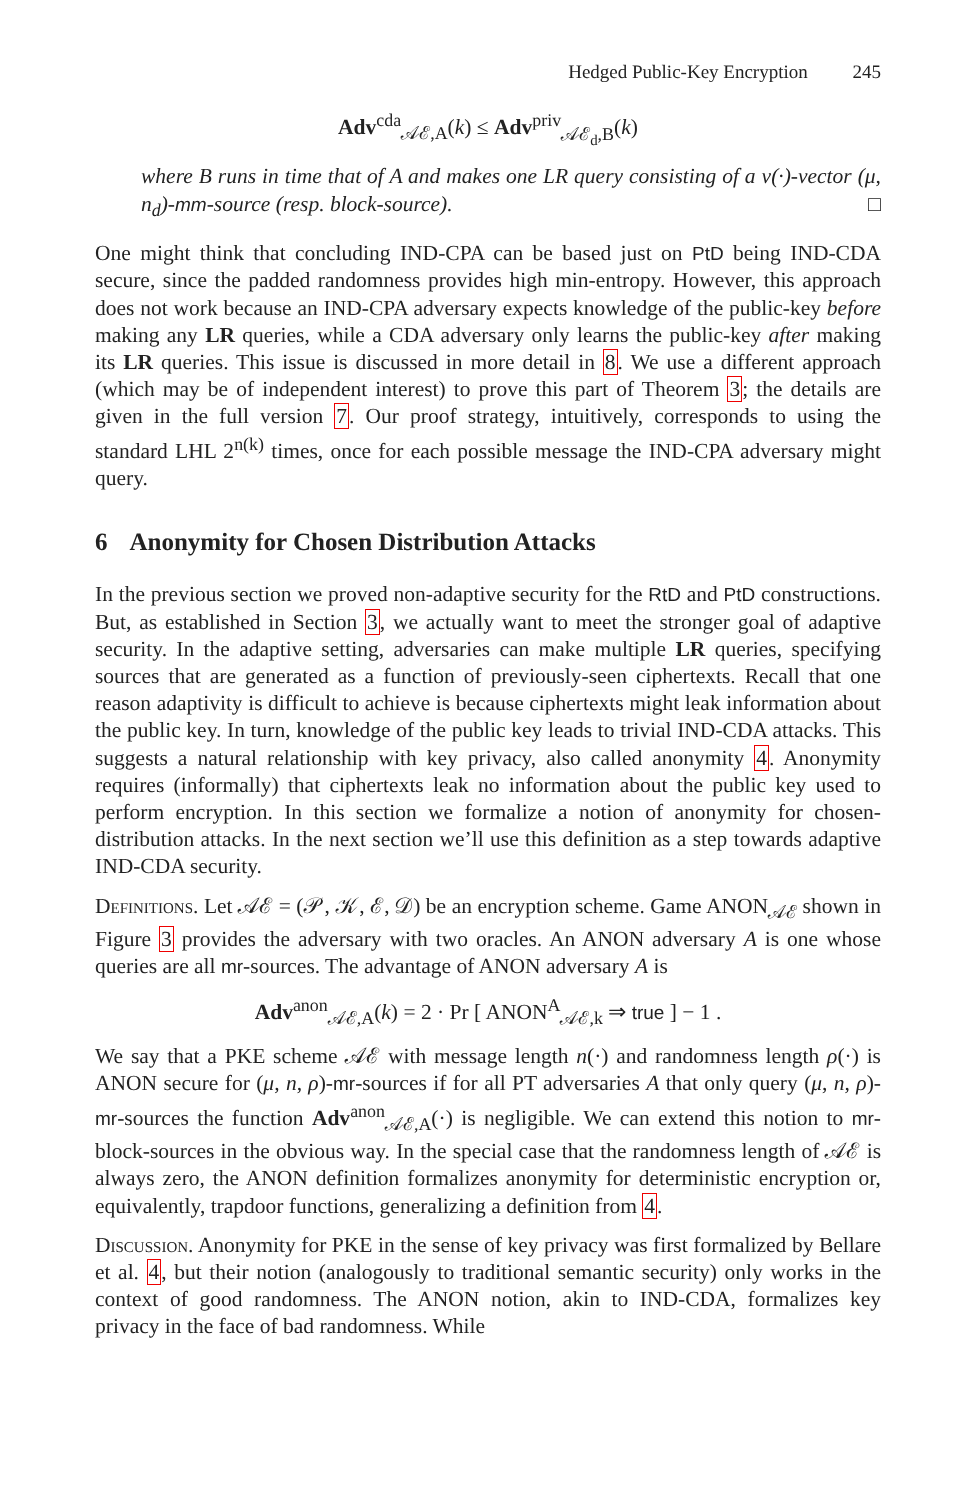Hedged Public-Key Encryption 245
Adv<sup>cda</sup><sub>𝒜ℰ,A</sub>(k) ≤ Adv<sup>priv</sup><sub>𝒜ℰ<sub>d</sub>,B</sub>(k)
where B runs in time that of A and makes one LR query consisting of a v(·)-vector (μ, n<sub>d</sub>)-mm-source (resp. block-source). □
One might think that concluding IND-CPA can be based just on PtD being IND-CDA secure, since the padded randomness provides high min-entropy. However, this approach does not work because an IND-CPA adversary expects knowledge of the public-key before making any LR queries, while a CDA adversary only learns the public-key after making its LR queries. This issue is discussed in more detail in 8. We use a different approach (which may be of independent interest) to prove this part of Theorem 3; the details are given in the full version 7. Our proof strategy, intuitively, corresponds to using the standard LHL 2<sup>n(k)</sup> times, once for each possible message the IND-CPA adversary might query.
6 Anonymity for Chosen Distribution Attacks
In the previous section we proved non-adaptive security for the RtD and PtD constructions. But, as established in Section 3, we actually want to meet the stronger goal of adaptive security. In the adaptive setting, adversaries can make multiple LR queries, specifying sources that are generated as a function of previously-seen ciphertexts. Recall that one reason adaptivity is difficult to achieve is because ciphertexts might leak information about the public key. In turn, knowledge of the public key leads to trivial IND-CDA attacks. This suggests a natural relationship with key privacy, also called anonymity 4. Anonymity requires (informally) that ciphertexts leak no information about the public key used to perform encryption. In this section we formalize a notion of anonymity for chosen-distribution attacks. In the next section we’ll use this definition as a step towards adaptive IND-CDA security.
Definitions. Let 𝒜ℰ = (𝒫, 𝒦, ℰ, 𝒟) be an encryption scheme. Game ANON<sub>𝒜ℰ</sub> shown in Figure 3 provides the adversary with two oracles. An ANON adversary A is one whose queries are all mr-sources. The advantage of ANON adversary A is
Adv<sup>anon</sup><sub>𝒜ℰ,A</sub>(k) = 2 · Pr [ ANON<sup>A</sup><sub>𝒜ℰ,k</sub> ⇒ true ] − 1 .
We say that a PKE scheme 𝒜ℰ with message length n(·) and randomness length ρ(·) is ANON secure for (μ, n, ρ)-mr-sources if for all PT adversaries A that only query (μ, n, ρ)-mr-sources the function Adv<sup>anon</sup><sub>𝒜ℰ,A</sub>(·) is negligible. We can extend this notion to mr-block-sources in the obvious way. In the special case that the randomness length of 𝒜ℰ is always zero, the ANON definition formalizes anonymity for deterministic encryption or, equivalently, trapdoor functions, generalizing a definition from 4.
Discussion. Anonymity for PKE in the sense of key privacy was first formalized by Bellare et al. 4, but their notion (analogously to traditional semantic security) only works in the context of good randomness. The ANON notion, akin to IND-CDA, formalizes key privacy in the face of bad randomness. While